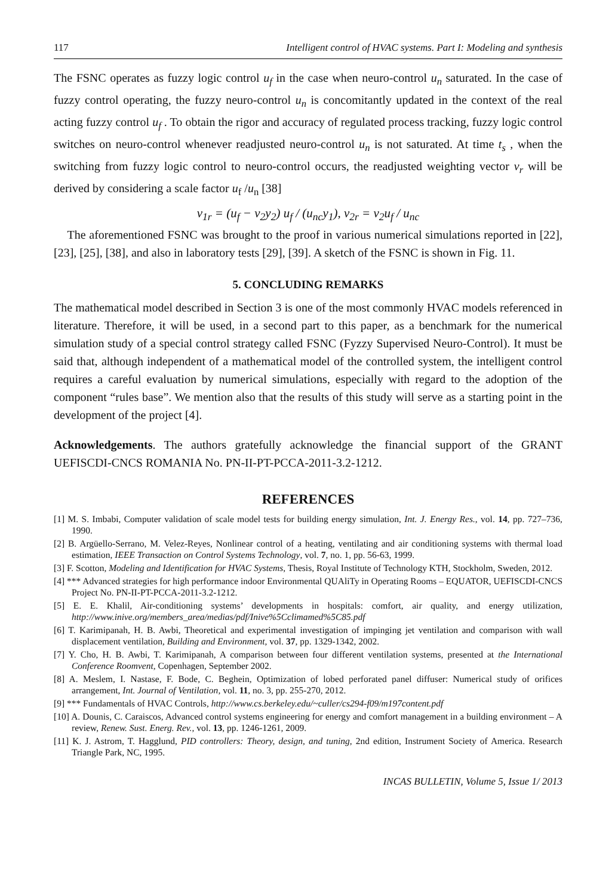117 Intelligent control of HVAC systems. Part I: Modeling and synthesis
The FSNC operates as fuzzy logic control u<sub>f</sub> in the case when neuro-control u<sub>n</sub> saturated. In the case of fuzzy control operating, the fuzzy neuro-control u<sub>n</sub> is concomitantly updated in the context of the real acting fuzzy control u<sub>f</sub> . To obtain the rigor and accuracy of regulated process tracking, fuzzy logic control switches on neuro-control whenever readjusted neuro-control u<sub>n</sub> is not saturated. At time t<sub>s</sub> , when the switching from fuzzy logic control to neuro-control occurs, the readjusted weighting vector ν<sub>r</sub> will be derived by considering a scale factor u<sub>f</sub> /u<sub>n</sub> [38]
ν<sub>1r</sub> = (u<sub>f</sub> − ν<sub>2</sub>y<sub>2</sub>) u<sub>f</sub> / (u<sub>nc</sub>y<sub>1</sub>), ν<sub>2r</sub> = ν<sub>2</sub>u<sub>f</sub> / u<sub>nc</sub>
The aforementioned FSNC was brought to the proof in various numerical simulations reported in [22], [23], [25], [38], and also in laboratory tests [29], [39]. A sketch of the FSNC is shown in Fig. 11.
5. CONCLUDING REMARKS
The mathematical model described in Section 3 is one of the most commonly HVAC models referenced in literature. Therefore, it will be used, in a second part to this paper, as a benchmark for the numerical simulation study of a special control strategy called FSNC (Fyzzy Supervised Neuro-Control). It must be said that, although independent of a mathematical model of the controlled system, the intelligent control requires a careful evaluation by numerical simulations, especially with regard to the adoption of the component “rules base”. We mention also that the results of this study will serve as a starting point in the development of the project [4].
Acknowledgements. The authors gratefully acknowledge the financial support of the GRANT UEFISCDI-CNCS ROMANIA No. PN-II-PT-PCCA-2011-3.2-1212.
REFERENCES
[1] M. S. Imbabi, Computer validation of scale model tests for building energy simulation, Int. J. Energy Res., vol. 14, pp. 727–736, 1990.
[2] B. Argüello-Serrano, M. Velez-Reyes, Nonlinear control of a heating, ventilating and air conditioning systems with thermal load estimation, IEEE Transaction on Control Systems Technology, vol. 7, no. 1, pp. 56-63, 1999.
[3] F. Scotton, Modeling and Identification for HVAC Systems, Thesis, Royal Institute of Technology KTH, Stockholm, Sweden, 2012.
[4] *** Advanced strategies for high performance indoor Environmental QUAliTy in Operating Rooms – EQUATOR, UEFISCDI-CNCS Project No. PN-II-PT-PCCA-2011-3.2-1212.
[5] E. E. Khalil, Air-conditioning systems’ developments in hospitals: comfort, air quality, and energy utilization, http://www.inive.org/members_area/medias/pdf/Inive%5Cclimamed%5C85.pdf
[6] T. Karimipanah, H. B. Awbi, Theoretical and experimental investigation of impinging jet ventilation and comparison with wall displacement ventilation, Building and Environment, vol. 37, pp. 1329-1342, 2002.
[7] Y. Cho, H. B. Awbi, T. Karimipanah, A comparison between four different ventilation systems, presented at the International Conference Roomvent, Copenhagen, September 2002.
[8] A. Meslem, I. Nastase, F. Bode, C. Beghein, Optimization of lobed perforated panel diffuser: Numerical study of orifices arrangement, Int. Journal of Ventilation, vol. 11, no. 3, pp. 255-270, 2012.
[9] *** Fundamentals of HVAC Controls, http://www.cs.berkeley.edu/~culler/cs294-f09/m197content.pdf
[10] A. Dounis, C. Caraiscos, Advanced control systems engineering for energy and comfort management in a building environment – A review, Renew. Sust. Energ. Rev., vol. 13, pp. 1246-1261, 2009.
[11] K. J. Astrom, T. Hagglund, PID controllers: Theory, design, and tuning, 2nd edition, Instrument Society of America. Research Triangle Park, NC, 1995.
INCAS BULLETIN, Volume 5, Issue 1/ 2013